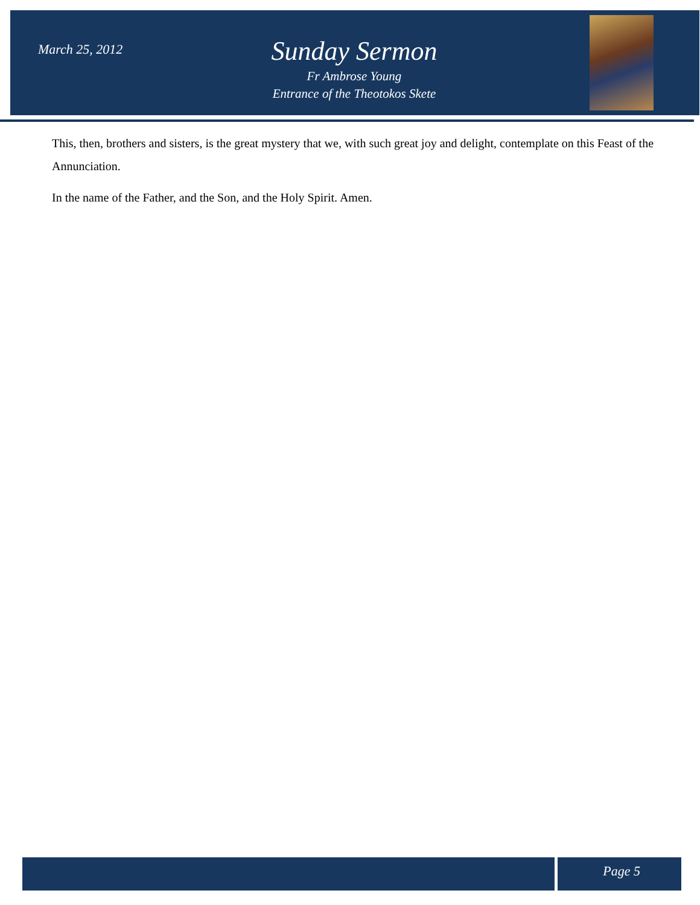March 25, 2012
Sunday Sermon
Fr Ambrose Young
Entrance of the Theotokos Skete
This, then, brothers and sisters, is the great mystery that we, with such great joy and delight, contemplate on this Feast of the Annunciation.
In the name of the Father, and the Son, and the Holy Spirit. Amen.
Page 5